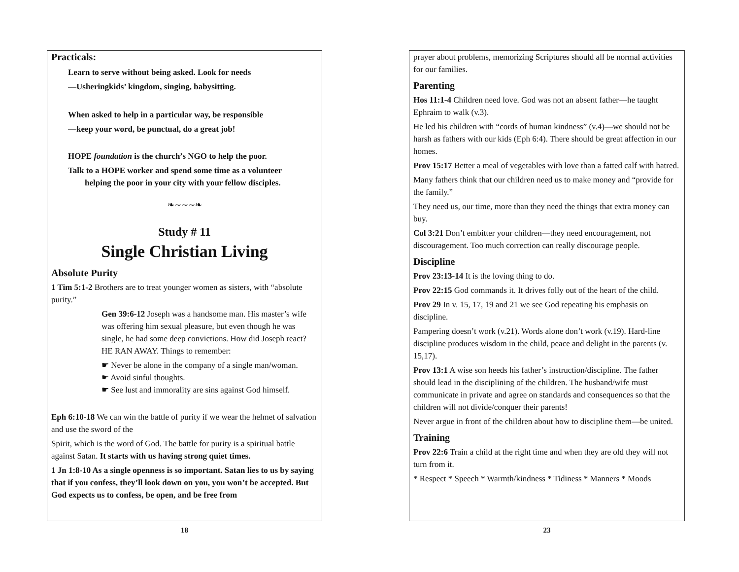Practicals:
Learn to serve without being asked. Look for needs
—Usheringkids’ kingdom, singing, babysitting.
When asked to help in a particular way, be responsible
—keep your word, be punctual, do a great job!
HOPE foundation is the church’s NGO to help the poor.
Talk to a HOPE worker and spend some time as a volunteer
helping the poor in your city with your fellow disciples.
❧∼∼∼❧
Study # 11
Single Christian Living
Absolute Purity
1 Tim 5:1-2 Brothers are to treat younger women as sisters, with “absolute purity.”
Gen 39:6-12 Joseph was a handsome man. His master’s wife was offering him sexual pleasure, but even though he was single, he had some deep convictions. How did Joseph react? HE RAN AWAY. Things to remember:
☛ Never be alone in the company of a single man/woman.
☛ Avoid sinful thoughts.
☛ See lust and immorality are sins against God himself.
Eph 6:10-18 We can win the battle of purity if we wear the helmet of salvation and use the sword of the
Spirit, which is the word of God. The battle for purity is a spiritual battle against Satan. It starts with us having strong quiet times.
1 Jn 1:8-10 As a single openness is so important. Satan lies to us by saying that if you confess, they’ll look down on you, you won’t be accepted. But God expects us to confess, be open, and be free from
18
prayer about problems, memorizing Scriptures should all be normal activities for our families.
Parenting
Hos 11:1-4 Children need love. God was not an absent father—he taught Ephraim to walk (v.3).
He led his children with “cords of human kindness” (v.4)—we should not be harsh as fathers with our kids (Eph 6:4). There should be great affection in our homes.
Prov 15:17 Better a meal of vegetables with love than a fatted calf with hatred.
Many fathers think that our children need us to make money and “provide for the family.”
They need us, our time, more than they need the things that extra money can buy.
Col 3:21 Don’t embitter your children—they need encouragement, not discouragement. Too much correction can really discourage people.
Discipline
Prov 23:13-14 It is the loving thing to do.
Prov 22:15 God commands it. It drives folly out of the heart of the child.
Prov 29 In v. 15, 17, 19 and 21 we see God repeating his emphasis on discipline.
Pampering doesn’t work (v.21). Words alone don’t work (v.19). Hard-line discipline produces wisdom in the child, peace and delight in the parents (v. 15,17).
Prov 13:1 A wise son heeds his father’s instruction/discipline. The father should lead in the disciplining of the children. The husband/wife must communicate in private and agree on standards and consequences so that the children will not divide/conquer their parents!
Never argue in front of the children about how to discipline them—be united.
Training
Prov 22:6 Train a child at the right time and when they are old they will not turn from it.
* Respect * Speech * Warmth/kindness * Tidiness * Manners * Moods
23